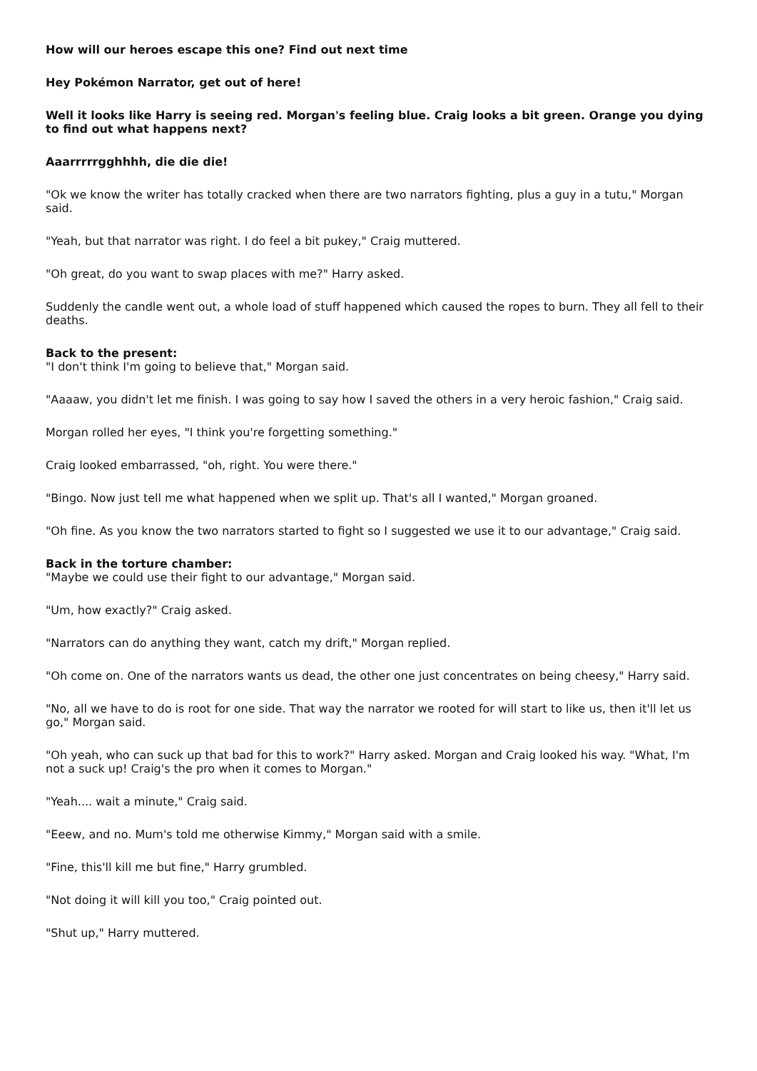How will our heroes escape this one? Find out next time
Hey Pokémon Narrator, get out of here!
Well it looks like Harry is seeing red. Morgan's feeling blue. Craig looks a bit green. Orange you dying to find out what happens next?
Aaarrrrrgghhhh, die die die!
"Ok we know the writer has totally cracked when there are two narrators fighting, plus a guy in a tutu," Morgan said.
"Yeah, but that narrator was right. I do feel a bit pukey," Craig muttered.
"Oh great, do you want to swap places with me?" Harry asked.
Suddenly the candle went out, a whole load of stuff happened which caused the ropes to burn. They all fell to their deaths.
Back to the present:
"I don't think I'm going to believe that," Morgan said.
"Aaaaw, you didn't let me finish. I was going to say how I saved the others in a very heroic fashion," Craig said.
Morgan rolled her eyes, "I think you're forgetting something."
Craig looked embarrassed, "oh, right. You were there."
"Bingo. Now just tell me what happened when we split up. That's all I wanted," Morgan groaned.
"Oh fine. As you know the two narrators started to fight so I suggested we use it to our advantage," Craig said.
Back in the torture chamber:
"Maybe we could use their fight to our advantage," Morgan said.
"Um, how exactly?" Craig asked.
"Narrators can do anything they want, catch my drift," Morgan replied.
"Oh come on. One of the narrators wants us dead, the other one just concentrates on being cheesy," Harry said.
"No, all we have to do is root for one side. That way the narrator we rooted for will start to like us, then it'll let us go," Morgan said.
"Oh yeah, who can suck up that bad for this to work?" Harry asked. Morgan and Craig looked his way. "What, I'm not a suck up! Craig's the pro when it comes to Morgan."
"Yeah.... wait a minute," Craig said.
"Eeew, and no. Mum's told me otherwise Kimmy," Morgan said with a smile.
"Fine, this'll kill me but fine," Harry grumbled.
"Not doing it will kill you too," Craig pointed out.
"Shut up," Harry muttered.